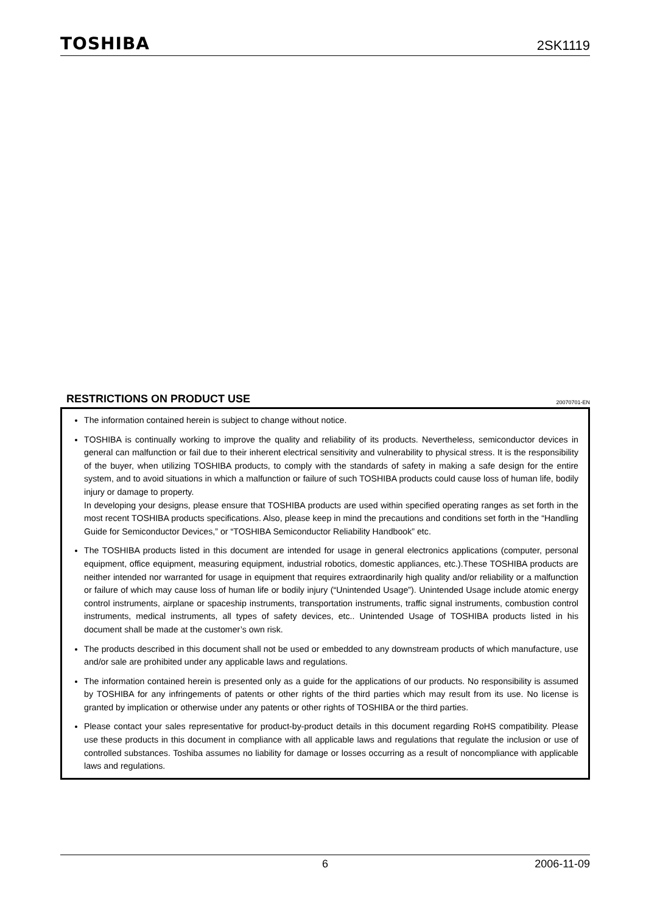TOSHIBA 2SK1119
RESTRICTIONS ON PRODUCT USE
20070701-EN
The information contained herein is subject to change without notice.
TOSHIBA is continually working to improve the quality and reliability of its products. Nevertheless, semiconductor devices in general can malfunction or fail due to their inherent electrical sensitivity and vulnerability to physical stress. It is the responsibility of the buyer, when utilizing TOSHIBA products, to comply with the standards of safety in making a safe design for the entire system, and to avoid situations in which a malfunction or failure of such TOSHIBA products could cause loss of human life, bodily injury or damage to property.
In developing your designs, please ensure that TOSHIBA products are used within specified operating ranges as set forth in the most recent TOSHIBA products specifications. Also, please keep in mind the precautions and conditions set forth in the “Handling Guide for Semiconductor Devices,” or “TOSHIBA Semiconductor Reliability Handbook” etc.
The TOSHIBA products listed in this document are intended for usage in general electronics applications (computer, personal equipment, office equipment, measuring equipment, industrial robotics, domestic appliances, etc.).These TOSHIBA products are neither intended nor warranted for usage in equipment that requires extraordinarily high quality and/or reliability or a malfunction or failure of which may cause loss of human life or bodily injury (“Unintended Usage”). Unintended Usage include atomic energy control instruments, airplane or spaceship instruments, transportation instruments, traffic signal instruments, combustion control instruments, medical instruments, all types of safety devices, etc.. Unintended Usage of TOSHIBA products listed in his document shall be made at the customer’s own risk.
The products described in this document shall not be used or embedded to any downstream products of which manufacture, use and/or sale are prohibited under any applicable laws and regulations.
The information contained herein is presented only as a guide for the applications of our products. No responsibility is assumed by TOSHIBA for any infringements of patents or other rights of the third parties which may result from its use. No license is granted by implication or otherwise under any patents or other rights of TOSHIBA or the third parties.
Please contact your sales representative for product-by-product details in this document regarding RoHS compatibility. Please use these products in this document in compliance with all applicable laws and regulations that regulate the inclusion or use of controlled substances. Toshiba assumes no liability for damage or losses occurring as a result of noncompliance with applicable laws and regulations.
6 2006-11-09